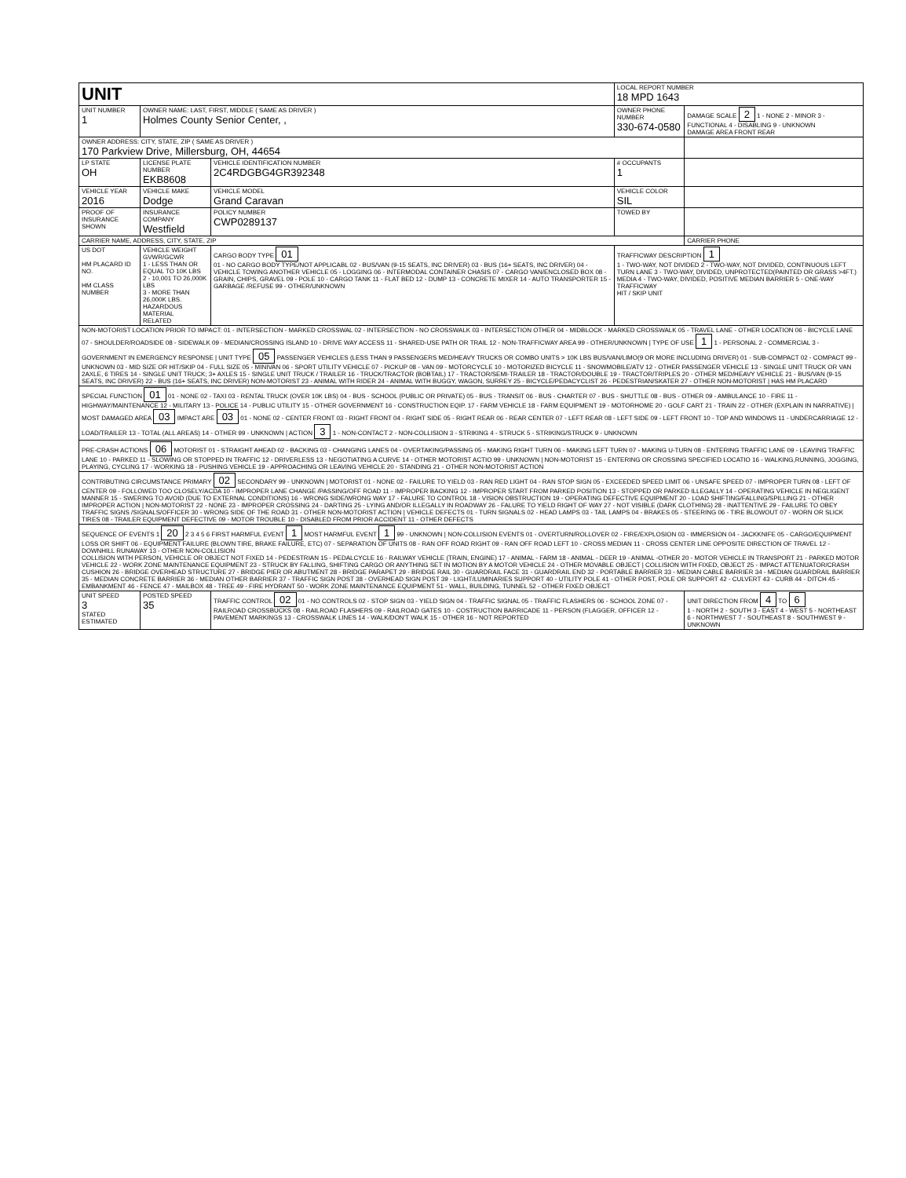| UNIT | | | | LOCAL REPORT NUMBER 18 MPD 1643 | |
| UNIT NUMBER 1 | OWNER NAME: LAST, FIRST, MIDDLE ( SAME AS DRIVER ) Holmes County Senior Center, , | | | OWNER PHONE NUMBER 330-674-0580 | DAMAGE SCALE 2 1 - NONE 2 - MINOR 3 - FUNCTIONAL 4 - DISABLING 9 - UNKNOWN DAMAGE AREA FRONT REAR |
| OWNER ADDRESS: CITY, STATE, ZIP ( SAME AS DRIVER ) 170 Parkview Drive, Millersburg, OH, 44654 | | | | | |
| LP STATE OH | LICENSE PLATE NUMBER EKB8608 | VEHICLE IDENTIFICATION NUMBER 2C4RDGBG4GR392348 | | # OCCUPANTS 1 | |
| VEHICLE YEAR 2016 | VEHICLE MAKE Dodge | VEHICLE MODEL Grand Caravan | | VEHICLE COLOR SIL | |
| PROOF OF INSURANCE SHOWN | INSURANCE COMPANY Westfield | POLICY NUMBER CWP0289137 | TOWED BY | | |
| CARRIER NAME, ADDRESS, CITY, STATE, ZIP | | | | | CARRIER PHONE |
| US DOT HM PLACARD ID NO. HM CLASS NUMBER | VEHICLE WEIGHT GVWR/GCWR 1 - LESS THAN OR EQUAL TO 10K LBS 2 - 10,001 TO 26,000K LBS 3 - MORE THAN 26,000K LBS. HAZARDOUS MATERIAL RELATED | CARGO BODY TYPE 01 01 - NO CARGO BODY TYPE/NOT APPLICABL 02 - BUS/VAN (9-15 SEATS, INC DRIVER) 03 - BUS (16+ SEATS, INC DRIVER) 04 - VEHICLE TOWING ANOTHER VEHICLE 05 - LOGGING 06 - INTERMODAL CONTAINER CHASIS 07 - CARGO VAN/ENCLOSED BOX 08 - GRAIN, CHIPS, GRAVEL 09 - POLE 10 - CARGO TANK 11 - FLAT BED 12 - DUMP 13 - CONCRETE MIXER 14 - AUTO TRANSPORTER 15 - GARBAGE /REFUSE 99 - OTHER/UNKNOWN | | TRAFFICWAY DESCRIPTION 1 1 - TWO-WAY, NOT DIVIDED 2 - TWO-WAY, NOT DIVIDED, CONTINUOUS LEFT TURN LANE 3 - TWO-WAY, DIVIDED, UNPROTECTED(PAINTED OR GRASS >4FT.) MEDIA 4 - TWO-WAY, DIVIDED, POSITIVE MEDIAN BARRIER 5 - ONE-WAY TRAFFICWAY HIT / SKIP UNIT | |
| NON-MOTORIST LOCATION PRIOR TO IMPACT: 01 - INTERSECTION - MARKED CROSSWAL 02 - INTERSECTION - NO CROSSWALK 03 - INTERSECTION OTHER 04 - MIDBLOCK - MARKED CROSSWALK 05 - TRAVEL LANE - OTHER LOCATION 06 - BICYCLE LANE 07 - SHOULDER/ROADSIDE 08 - SIDEWALK 09 - MEDIAN/CROSSING ISLAND 10 - DRIVE WAY ACCESS 11 - SHARED-USE PATH OR TRAIL 12 - NON-TRAFFICWAY AREA 99 - OTHER/UNKNOWN / TYPE OF USE 1 1 - PERSONAL 2 - COMMERCIAL 3 - GOVERNMENT IN EMERGENCY RESPONSE / UNIT TYPE 05 PASSENGER VEHICLES (LESS THAN 9 PASSENGERS MED/HEAVY TRUCKS OR COMBO UNITS > 10K LBS BUS/VAN/LIMO(9 OR MORE INCLUDING DRIVER) 01 - SUB-COMPACT 02 - COMPACT 99 - UNKNOWN 03 - MID SIZE OR HIT/SKIP 04 - FULL SIZE 05 - MINIVAN 06 - SPORT UTILITY VEHICLE 07 - PICKUP 08 - VAN 09 - MOTORCYCLE 10 - MOTORIZED BICYCLE 11 - SNOWMOBILE/ATV 12 - OTHER PASSENGER VEHICLE 13 - SINGLE UNIT TRUCK OR VAN 2AXLE, 6 TIRES 14 - SINGLE UNIT TRUCK; 3+ AXLES 15 - SINGLE UNIT TRUCK / TRAILER 16 - TRUCK/TRACTOR (BOBTAIL) 17 - TRACTOR/SEMI-TRAILER 18 - TRACTOR/DOUBLE 19 - TRACTOR/TRIPLES 20 - OTHER MED/HEAVY VEHICLE 21 - BUS/VAN (9-15 SEATS, INC DRIVER) 22 - BUS (16+ SEATS, INC DRIVER) NON-MOTORIST 23 - ANIMAL WITH RIDER 24 - ANIMAL WITH BUGGY, WAGON, SURREY 25 - BICYCLE/PEDACYCLIST 26 - PEDESTRIAN/SKATER 27 - OTHER NON-MOTORIST / HAS HM PLACARD | | | | | |
| SPECIAL FUNCTION 01 01 - NONE 02 - TAXI 03 - RENTAL TRUCK (OVER 10K LBS) 04 - BUS - SCHOOL (PUBLIC OR PRIVATE) 05 - BUS - TRANSIT 06 - BUS - CHARTER 07 - BUS - SHUTTLE 08 - BUS - OTHER 09 - AMBULANCE 10 - FIRE 11 - HIGHWAY/MAINTENANCE 12 - MILITARY 13 - POLICE 14 - PUBLIC UTILITY 15 - OTHER GOVERNMENT 16 - CONSTRUCTION EQIP. 17 - FARM VEHICLE 18 - FARM EQUIPMENT 19 - MOTORHOME 20 - GOLF CART 21 - TRAIN 22 - OTHER (EXPLAIN IN NARRATIVE) / MOST DAMAGED AREA 03 IMPACT ARE 03 01 - NONE 02 - CENTER FRONT 03 - RIGHT FRONT 04 - RIGHT SIDE 05 - RIGHT REAR 06 - REAR CENTER 07 - LEFT REAR 08 - LEFT SIDE 09 - LEFT FRONT 10 - TOP AND WINDOWS 11 - UNDERCARRIAGE 12 - LOAD/TRAILER 13 - TOTAL (ALL AREAS) 14 - OTHER 99 - UNKNOWN / ACTION 3 1 - NON-CONTACT 2 - NON-COLLISION 3 - STRIKING 4 - STRUCK 5 - STRIKING/STRUCK 9 - UNKNOWN | | | | | |
| PRE-CRASH ACTIONS 06 MOTORIST 01 - STRAIGHT AHEAD 02 - BACKING 03 - CHANGING LANES 04 - OVERTAKING/PASSING 05 - MAKING RIGHT TURN 06 - MAKING LEFT TURN 07 - MAKING U-TURN 08 - ENTERING TRAFFIC LANE 09 - LEAVING TRAFFIC LANE 10 - PARKED 11 - SLOWING OR STOPPED IN TRAFFIC 12 - DRIVERLESS 13 - NEGOTIATING A CURVE 14 - OTHER MOTORIST ACTIO 99 - UNKNOWN / NON-MOTORIST 15 - ENTERING OR CROSSING SPECIFIED LOCATIO 16 - WALKING,RUNNING, JOGGING, PLAYING, CYCLING 17 - WORKING 18 - PUSHING VEHICLE 19 - APPROACHING OR LEAVING VEHICLE 20 - STANDING 21 - OTHER NON-MOTORIST ACTION | | | | | |
| CONTRIBUTING CIRCUMSTANCE PRIMARY 02 SECONDARY 99 - UNKNOWN / MOTORIST 01 - NONE 02 - FAILURE TO YIELD 03 - RAN RED LIGHT 04 - RAN STOP SIGN 05 - EXCEEDED SPEED LIMIT 06 - UNSAFE SPEED 07 - IMPROPER TURN 08 - LEFT OF CENTER 09 - FOLLOWED TOO CLOSELY/ACDA 10 - IMPROPER LANE CHANGE /PASSING/OFF ROAD 11 - IMPROPER BACKING 12 - IMPROPER START FROM PARKED POSITION 13 - STOPPED OR PARKED ILLEGALLY 14 - OPERATING VEHICLE IN NEGLIGENT MANNER 15 - SWERING TO AVOID (DUE TO EXTERNAL CONDITIONS) 16 - WRONG SIDE/WRONG WAY 17 - FALURE TO CONTROL 18 - VISION OBSTRUCTION 19 - OPERATING DEFECTIVE EQUIPMENT 20 - LOAD SHIFTING/FALLING/SPILLING 21 - OTHER IMPROPER ACTION / NON-MOTORIST 22 - NONE 23 - IMPROPER CROSSING 24 - DARTING 25 - LYING AND/OR ILLEGALLY IN ROADWAY 26 - FALURE TO YIELD RIGHT OF WAY 27 - NOT VISIBLE (DARK CLOTHING) 28 - INATTENTIVE 29 - FAILURE TO OBEY TRAFFIC SIGNS /SIGNALS/OFFICER 30 - WRONG SIDE OF THE ROAD 31 - OTHER NON-MOTORIST ACTION / VEHICLE DEFECTS 01 - TURN SIGNALS 02 - HEAD LAMPS 03 - TAIL LAMPS 04 - BRAKES 05 - STEERING 06 - TIRE BLOWOUT 07 - WORN OR SLICK TIRES 08 - TRAILER EQUIPMENT DEFECTIVE 09 - MOTOR TROUBLE 10 - DISABLED FROM PRIOR ACCIDENT 11 - OTHER DEFECTS | | | | | |
| SEQUENCE OF EVENTS 1 20 2 3 4 5 6 FIRST HARMFUL EVENT 1 MOST HARMFUL EVENT 1 99 - UNKNOWN / NON-COLLISION EVENTS 01 - OVERTURN/ROLLOVER 02 - FIRE/EXPLOSION 03 - IMMERSION 04 - JACKKNIFE 05 - CARGO/EQUIPMENT LOSS OR SHIFT 06 - EQUIPMENT FAILURE (BLOWN TIRE, BRAKE FAILURE, ETC) 07 - SEPARATION OF UNITS 08 - RAN OFF ROAD RIGHT 09 - RAN OFF ROAD LEFT 10 - CROSS MEDIAN 11 - CROSS CENTER LINE OPPOSITE DIRECTION OF TRAVEL 12 - DOWNHILL RUNAWAY 13 - OTHER NON-COLLISION COLLISION WITH PERSON, VEHICLE OR OBJECT NOT FIXED 14 - PEDESTRIAN 15 - PEDALCYCLE 16 - RAILWAY VEHICLE (TRAIN, ENGINE) 17 - ANIMAL - FARM 18 - ANIMAL - DEER 19 - ANIMAL -OTHER 20 - MOTOR VEHICLE IN TRANSPORT 21 - PARKED MOTOR VEHICLE 22 - WORK ZONE MAINTENANCE EQUIPMENT 23 - STRUCK BY FALLING, SHIFTING CARGO OR ANYTHING SET IN MOTION BY A MOTOR VEHICLE 24 - OTHER MOVABLE OBJECT / COLLISION WITH FIXED, OBJECT 25 - IMPACT ATTENUATOR/CRASH CUSHION 26 - BRIDGE OVERHEAD STRUCTURE 27 - BRIDGE PIER OR ABUTMENT 28 - BRIDGE PARAPET 29 - BRIDGE RAIL 30 - GUARDRAIL FACE 31 - GUARDRAIL END 32 - PORTABLE BARRIER 33 - MEDIAN CABLE BARRIER 34 - MEDIAN GUARDRAIL BARRIER 35 - MEDIAN CONCRETE BARRIER 36 - MEDIAN OTHER BARRIER 37 - TRAFFIC SIGN POST 38 - OVERHEAD SIGN POST 39 - LIGHT/LUMINARIES SUPPORT 40 - UTILITY POLE 41 - OTHER POST, POLE OR SUPPORT 42 - CULVERT 43 - CURB 44 - DITCH 45 - EMBANKMENT 46 - FENCE 47 - MAILBOX 48 - TREE 49 - FIRE HYDRANT 50 - WORK ZONE MAINTENANCE EQUIPMENT 51 - WALL, BUILDING, TUNNEL 52 - OTHER FIXED OBJECT | | | | | |
| UNIT SPEED 3 STATED ESTIMATED | POSTED SPEED 35 | TRAFFIC CONTROL 02 01 - NO CONTROLS 02 - STOP SIGN 03 - YIELD SIGN 04 - TRAFFIC SIGNAL 05 - TRAFFIC FLASHERS 06 - SCHOOL ZONE 07 - RAILROAD CROSSBUCKS 08 - RAILROAD FLASHERS 09 - RAILROAD GATES 10 - COSTRUCTION BARRICADE 11 - PERSON (FLAGGER, OFFICER 12 - PAVEMENT MARKINGS 13 - CROSSWALK LINES 14 - WALK/DON'T WALK 15 - OTHER 16 - NOT REPORTED | | | UNIT DIRECTION FROM 4 TO 6 1 - NORTH 2 - SOUTH 3 - EAST 4 - WEST 5 - NORTHEAST 6 - NORTHWEST 7 - SOUTHEAST 8 - SOUTHWEST 9 - UNKNOWN |